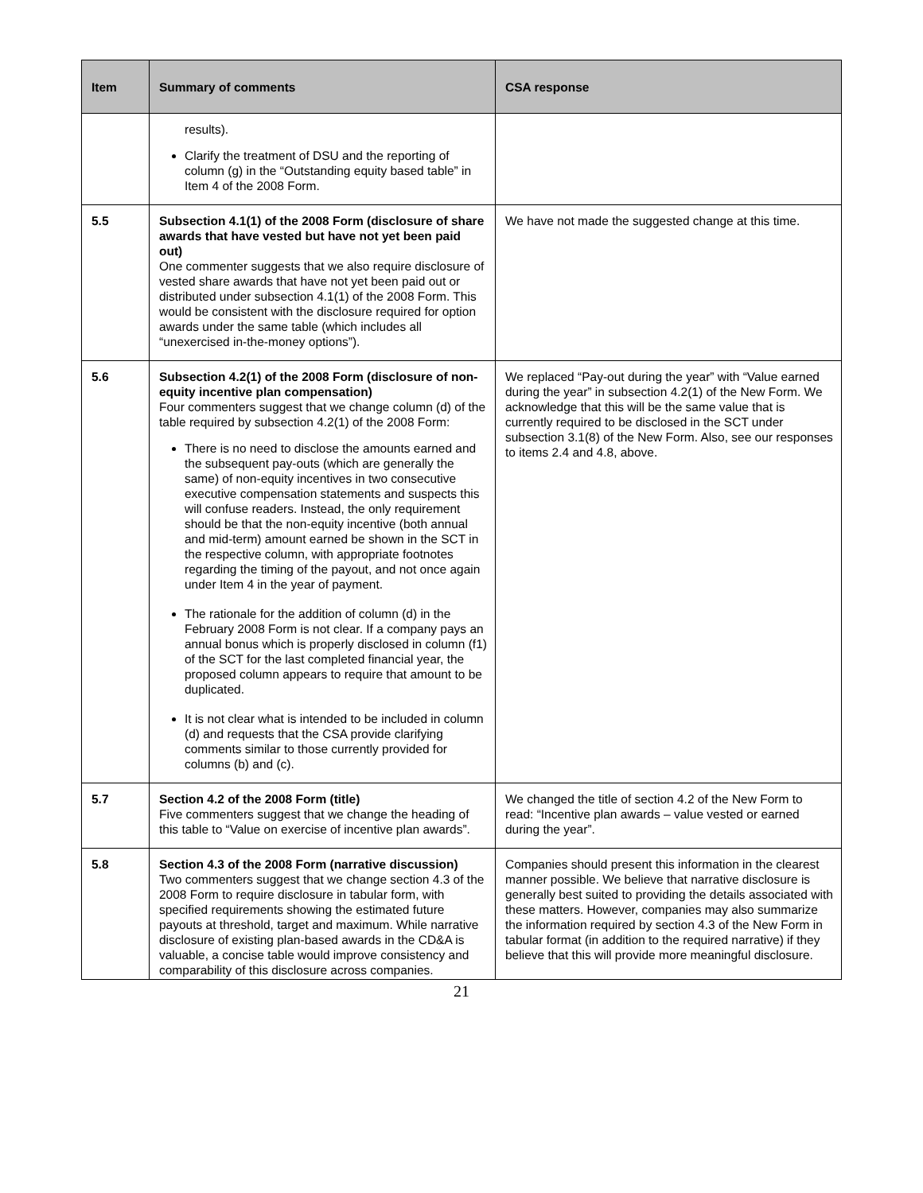| Item | Summary of comments | CSA response |
| --- | --- | --- |
| | results). Clarify the treatment of DSU and the reporting of column (g) in the “Outstanding equity based table” in Item 4 of the 2008 Form. | |
| 5.5 | Subsection 4.1(1) of the 2008 Form (disclosure of share awards that have vested but have not yet been paid out) One commenter suggests that we also require disclosure of vested share awards that have not yet been paid out or distributed under subsection 4.1(1) of the 2008 Form. This would be consistent with the disclosure required for option awards under the same table (which includes all “unexercised in-the-money options”). | We have not made the suggested change at this time. |
| 5.6 | Subsection 4.2(1) of the 2008 Form (disclosure of non-equity incentive plan compensation) Four commenters suggest that we change column (d) of the table required by subsection 4.2(1) of the 2008 Form: There is no need to disclose the amounts earned and the subsequent pay-outs (which are generally the same) of non-equity incentives in two consecutive executive compensation statements and suspects this will confuse readers. Instead, the only requirement should be that the non-equity incentive (both annual and mid-term) amount earned be shown in the SCT in the respective column, with appropriate footnotes regarding the timing of the payout, and not once again under Item 4 in the year of payment. The rationale for the addition of column (d) in the February 2008 Form is not clear. If a company pays an annual bonus which is properly disclosed in column (f1) of the SCT for the last completed financial year, the proposed column appears to require that amount to be duplicated. It is not clear what is intended to be included in column (d) and requests that the CSA provide clarifying comments similar to those currently provided for columns (b) and (c). | We replaced “Pay-out during the year” with “Value earned during the year” in subsection 4.2(1) of the New Form. We acknowledge that this will be the same value that is currently required to be disclosed in the SCT under subsection 3.1(8) of the New Form. Also, see our responses to items 2.4 and 4.8, above. |
| 5.7 | Section 4.2 of the 2008 Form (title) Five commenters suggest that we change the heading of this table to “Value on exercise of incentive plan awards”. | We changed the title of section 4.2 of the New Form to read: “Incentive plan awards – value vested or earned during the year”. |
| 5.8 | Section 4.3 of the 2008 Form (narrative discussion) Two commenters suggest that we change section 4.3 of the 2008 Form to require disclosure in tabular form, with specified requirements showing the estimated future payouts at threshold, target and maximum. While narrative disclosure of existing plan-based awards in the CD&A is valuable, a concise table would improve consistency and comparability of this disclosure across companies. | Companies should present this information in the clearest manner possible. We believe that narrative disclosure is generally best suited to providing the details associated with these matters. However, companies may also summarize the information required by section 4.3 of the New Form in tabular format (in addition to the required narrative) if they believe that this will provide more meaningful disclosure. |
21